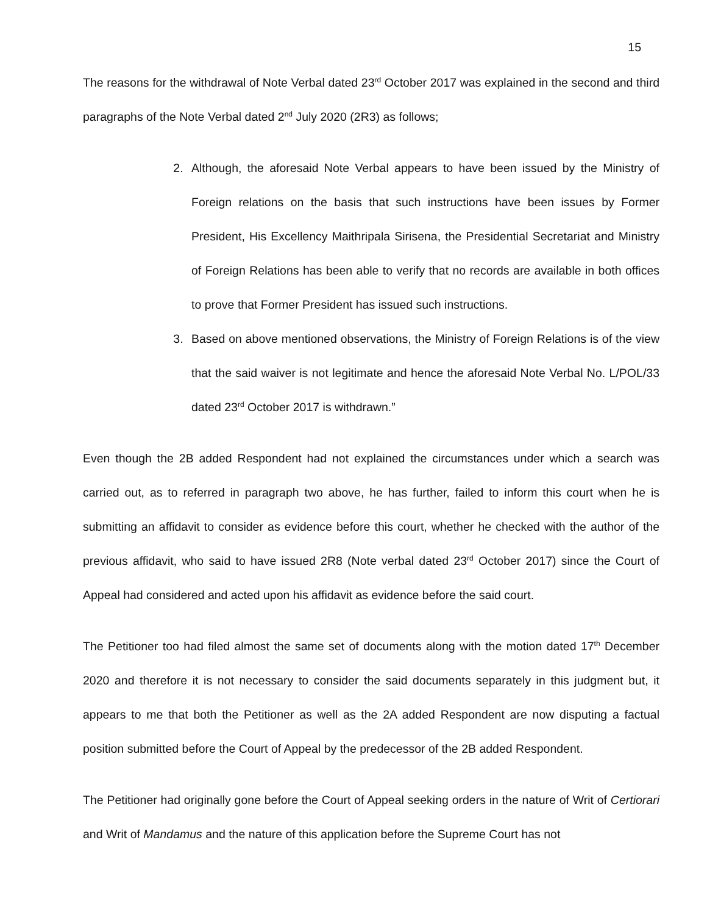15
The reasons for the withdrawal of Note Verbal dated 23<sup>rd</sup> October 2017 was explained in the second and third paragraphs of the Note Verbal dated 2<sup>nd</sup> July 2020 (2R3) as follows;
2. Although, the aforesaid Note Verbal appears to have been issued by the Ministry of Foreign relations on the basis that such instructions have been issues by Former President, His Excellency Maithripala Sirisena, the Presidential Secretariat and Ministry of Foreign Relations has been able to verify that no records are available in both offices to prove that Former President has issued such instructions.
3. Based on above mentioned observations, the Ministry of Foreign Relations is of the view that the said waiver is not legitimate and hence the aforesaid Note Verbal No. L/POL/33 dated 23<sup>rd</sup> October 2017 is withdrawn.”
Even though the 2B added Respondent had not explained the circumstances under which a search was carried out, as to referred in paragraph two above, he has further, failed to inform this court when he is submitting an affidavit to consider as evidence before this court, whether he checked with the author of the previous affidavit, who said to have issued 2R8 (Note verbal dated 23<sup>rd</sup> October 2017) since the Court of Appeal had considered and acted upon his affidavit as evidence before the said court.
The Petitioner too had filed almost the same set of documents along with the motion dated 17<sup>th</sup> December 2020 and therefore it is not necessary to consider the said documents separately in this judgment but, it appears to me that both the Petitioner as well as the 2A added Respondent are now disputing a factual position submitted before the Court of Appeal by the predecessor of the 2B added Respondent.
The Petitioner had originally gone before the Court of Appeal seeking orders in the nature of Writ of Certiorari and Writ of Mandamus and the nature of this application before the Supreme Court has not